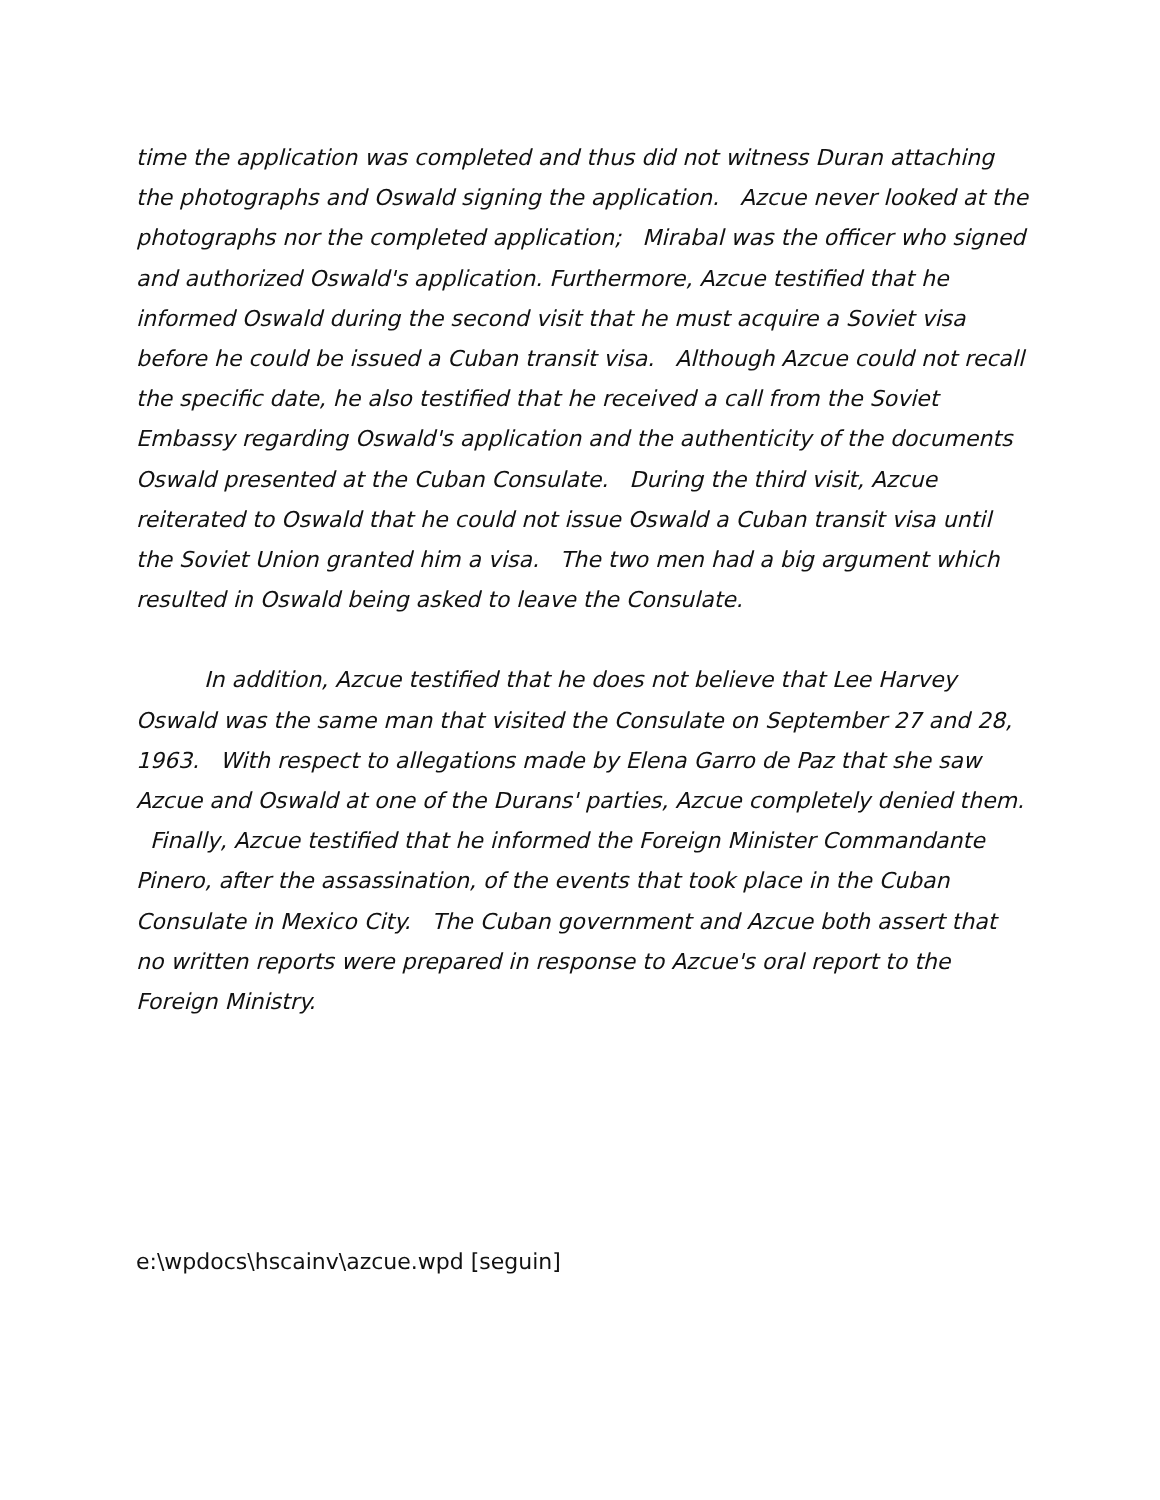time the application was completed and thus did not witness Duran attaching the photographs and Oswald signing the application. Azcue never looked at the photographs nor the completed application; Mirabal was the officer who signed and authorized Oswald's application. Furthermore, Azcue testified that he informed Oswald during the second visit that he must acquire a Soviet visa before he could be issued a Cuban transit visa. Although Azcue could not recall the specific date, he also testified that he received a call from the Soviet Embassy regarding Oswald's application and the authenticity of the documents Oswald presented at the Cuban Consulate. During the third visit, Azcue reiterated to Oswald that he could not issue Oswald a Cuban transit visa until the Soviet Union granted him a visa. The two men had a big argument which resulted in Oswald being asked to leave the Consulate.
In addition, Azcue testified that he does not believe that Lee Harvey Oswald was the same man that visited the Consulate on September 27 and 28, 1963. With respect to allegations made by Elena Garro de Paz that she saw Azcue and Oswald at one of the Durans' parties, Azcue completely denied them. Finally, Azcue testified that he informed the Foreign Minister Commandante Pinero, after the assassination, of the events that took place in the Cuban Consulate in Mexico City. The Cuban government and Azcue both assert that no written reports were prepared in response to Azcue's oral report to the Foreign Ministry.
e:\wpdocs\hscainv\azcue.wpd [seguin]